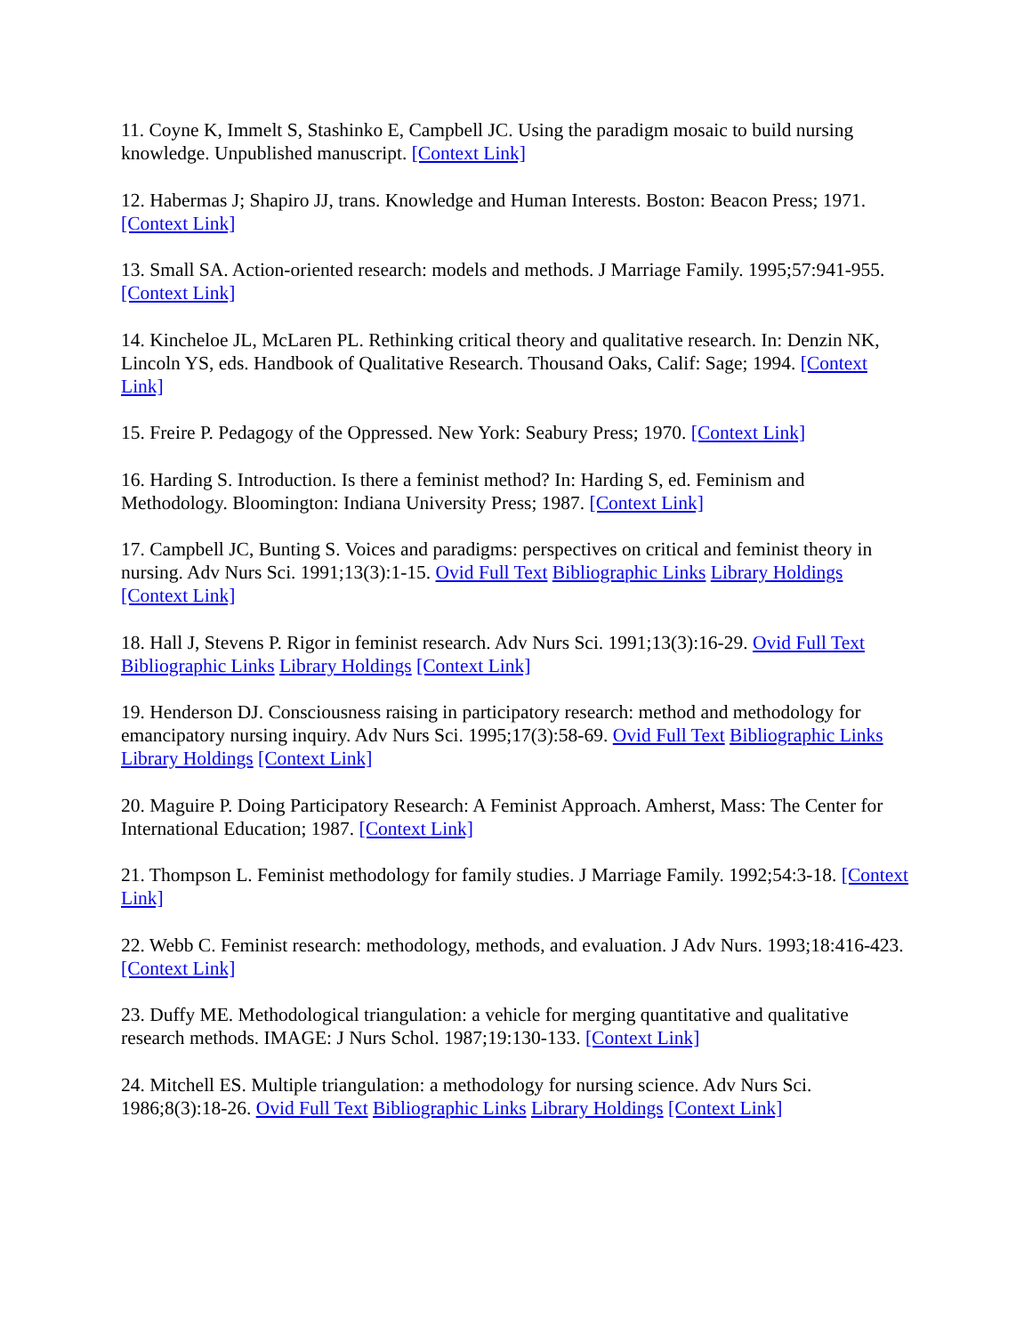11. Coyne K, Immelt S, Stashinko E, Campbell JC. Using the paradigm mosaic to build nursing knowledge. Unpublished manuscript. [Context Link]
12. Habermas J; Shapiro JJ, trans. Knowledge and Human Interests. Boston: Beacon Press; 1971. [Context Link]
13. Small SA. Action-oriented research: models and methods. J Marriage Family. 1995;57:941-955. [Context Link]
14. Kincheloe JL, McLaren PL. Rethinking critical theory and qualitative research. In: Denzin NK, Lincoln YS, eds. Handbook of Qualitative Research. Thousand Oaks, Calif: Sage; 1994. [Context Link]
15. Freire P. Pedagogy of the Oppressed. New York: Seabury Press; 1970. [Context Link]
16. Harding S. Introduction. Is there a feminist method? In: Harding S, ed. Feminism and Methodology. Bloomington: Indiana University Press; 1987. [Context Link]
17. Campbell JC, Bunting S. Voices and paradigms: perspectives on critical and feminist theory in nursing. Adv Nurs Sci. 1991;13(3):1-15. Ovid Full Text Bibliographic Links Library Holdings [Context Link]
18. Hall J, Stevens P. Rigor in feminist research. Adv Nurs Sci. 1991;13(3):16-29. Ovid Full Text Bibliographic Links Library Holdings [Context Link]
19. Henderson DJ. Consciousness raising in participatory research: method and methodology for emancipatory nursing inquiry. Adv Nurs Sci. 1995;17(3):58-69. Ovid Full Text Bibliographic Links Library Holdings [Context Link]
20. Maguire P. Doing Participatory Research: A Feminist Approach. Amherst, Mass: The Center for International Education; 1987. [Context Link]
21. Thompson L. Feminist methodology for family studies. J Marriage Family. 1992;54:3-18. [Context Link]
22. Webb C. Feminist research: methodology, methods, and evaluation. J Adv Nurs. 1993;18:416-423. [Context Link]
23. Duffy ME. Methodological triangulation: a vehicle for merging quantitative and qualitative research methods. IMAGE: J Nurs Schol. 1987;19:130-133. [Context Link]
24. Mitchell ES. Multiple triangulation: a methodology for nursing science. Adv Nurs Sci. 1986;8(3):18-26. Ovid Full Text Bibliographic Links Library Holdings [Context Link]